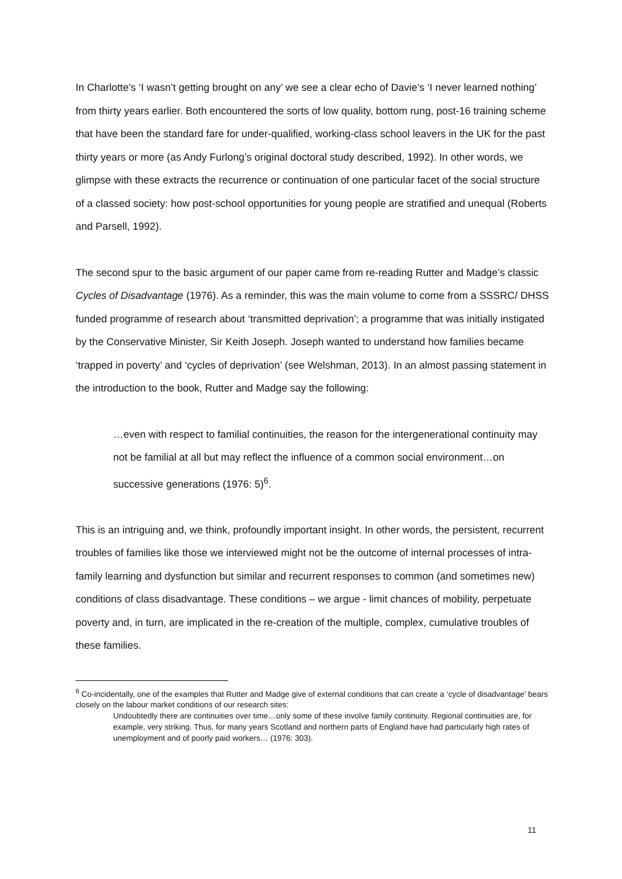In Charlotte’s ‘I wasn’t getting brought on any’ we see a clear echo of Davie’s ‘I never learned nothing’ from thirty years earlier. Both encountered the sorts of low quality, bottom rung, post-16 training scheme that have been the standard fare for under-qualified, working-class school leavers in the UK for the past thirty years or more (as Andy Furlong’s original doctoral study described, 1992). In other words, we glimpse with these extracts the recurrence or continuation of one particular facet of the social structure of a classed society: how post-school opportunities for young people are stratified and unequal (Roberts and Parsell, 1992).
The second spur to the basic argument of our paper came from re-reading Rutter and Madge’s classic Cycles of Disadvantage (1976). As a reminder, this was the main volume to come from a SSSRC/ DHSS funded programme of research about ‘transmitted deprivation’; a programme that was initially instigated by the Conservative Minister, Sir Keith Joseph. Joseph wanted to understand how families became ‘trapped in poverty’ and ‘cycles of deprivation’ (see Welshman, 2013). In an almost passing statement in the introduction to the book, Rutter and Madge say the following:
…even with respect to familial continuities, the reason for the intergenerational continuity may not be familial at all but may reflect the influence of a common social environment…on successive generations (1976: 5)<sup>6</sup>.
This is an intriguing and, we think, profoundly important insight. In other words, the persistent, recurrent troubles of families like those we interviewed might not be the outcome of internal processes of intra-family learning and dysfunction but similar and recurrent responses to common (and sometimes new) conditions of class disadvantage. These conditions – we argue - limit chances of mobility, perpetuate poverty and, in turn, are implicated in the re-creation of the multiple, complex, cumulative troubles of these families.
<sup>6</sup> Co-incidentally, one of the examples that Rutter and Madge give of external conditions that can create a ‘cycle of disadvantage’ bears closely on the labour market conditions of our research sites:
Undoubtedly there are continuities over time…only some of these involve family continuity. Regional continuities are, for example, very striking. Thus, for many years Scotland and northern parts of England have had particularly high rates of unemployment and of poorly paid workers… (1976: 303).
11